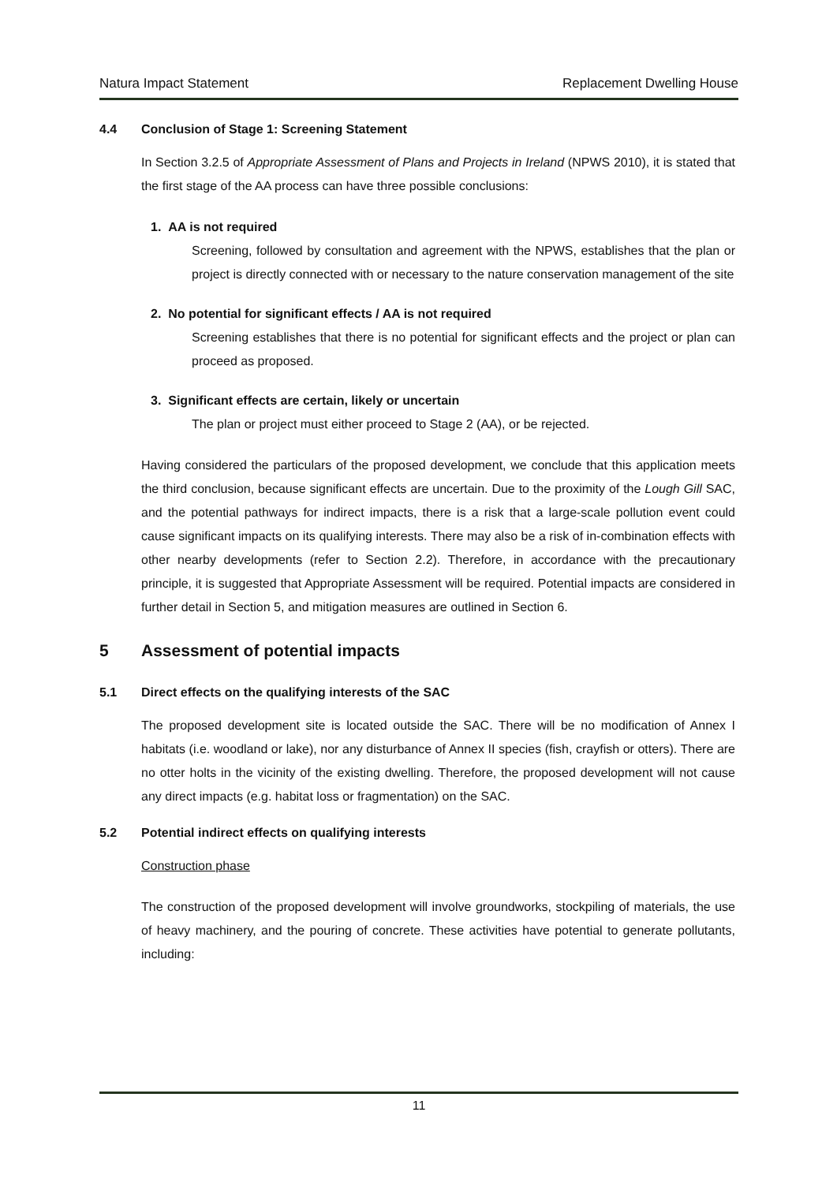Natura Impact Statement Replacement Dwelling House
4.4 Conclusion of Stage 1: Screening Statement
In Section 3.2.5 of Appropriate Assessment of Plans and Projects in Ireland (NPWS 2010), it is stated that the first stage of the AA process can have three possible conclusions:
1. AA is not required
Screening, followed by consultation and agreement with the NPWS, establishes that the plan or project is directly connected with or necessary to the nature conservation management of the site
2. No potential for significant effects / AA is not required
Screening establishes that there is no potential for significant effects and the project or plan can proceed as proposed.
3. Significant effects are certain, likely or uncertain
The plan or project must either proceed to Stage 2 (AA), or be rejected.
Having considered the particulars of the proposed development, we conclude that this application meets the third conclusion, because significant effects are uncertain. Due to the proximity of the Lough Gill SAC, and the potential pathways for indirect impacts, there is a risk that a large-scale pollution event could cause significant impacts on its qualifying interests. There may also be a risk of in-combination effects with other nearby developments (refer to Section 2.2). Therefore, in accordance with the precautionary principle, it is suggested that Appropriate Assessment will be required. Potential impacts are considered in further detail in Section 5, and mitigation measures are outlined in Section 6.
5 Assessment of potential impacts
5.1 Direct effects on the qualifying interests of the SAC
The proposed development site is located outside the SAC. There will be no modification of Annex I habitats (i.e. woodland or lake), nor any disturbance of Annex II species (fish, crayfish or otters). There are no otter holts in the vicinity of the existing dwelling. Therefore, the proposed development will not cause any direct impacts (e.g. habitat loss or fragmentation) on the SAC.
5.2 Potential indirect effects on qualifying interests
Construction phase
The construction of the proposed development will involve groundworks, stockpiling of materials, the use of heavy machinery, and the pouring of concrete. These activities have potential to generate pollutants, including:
11